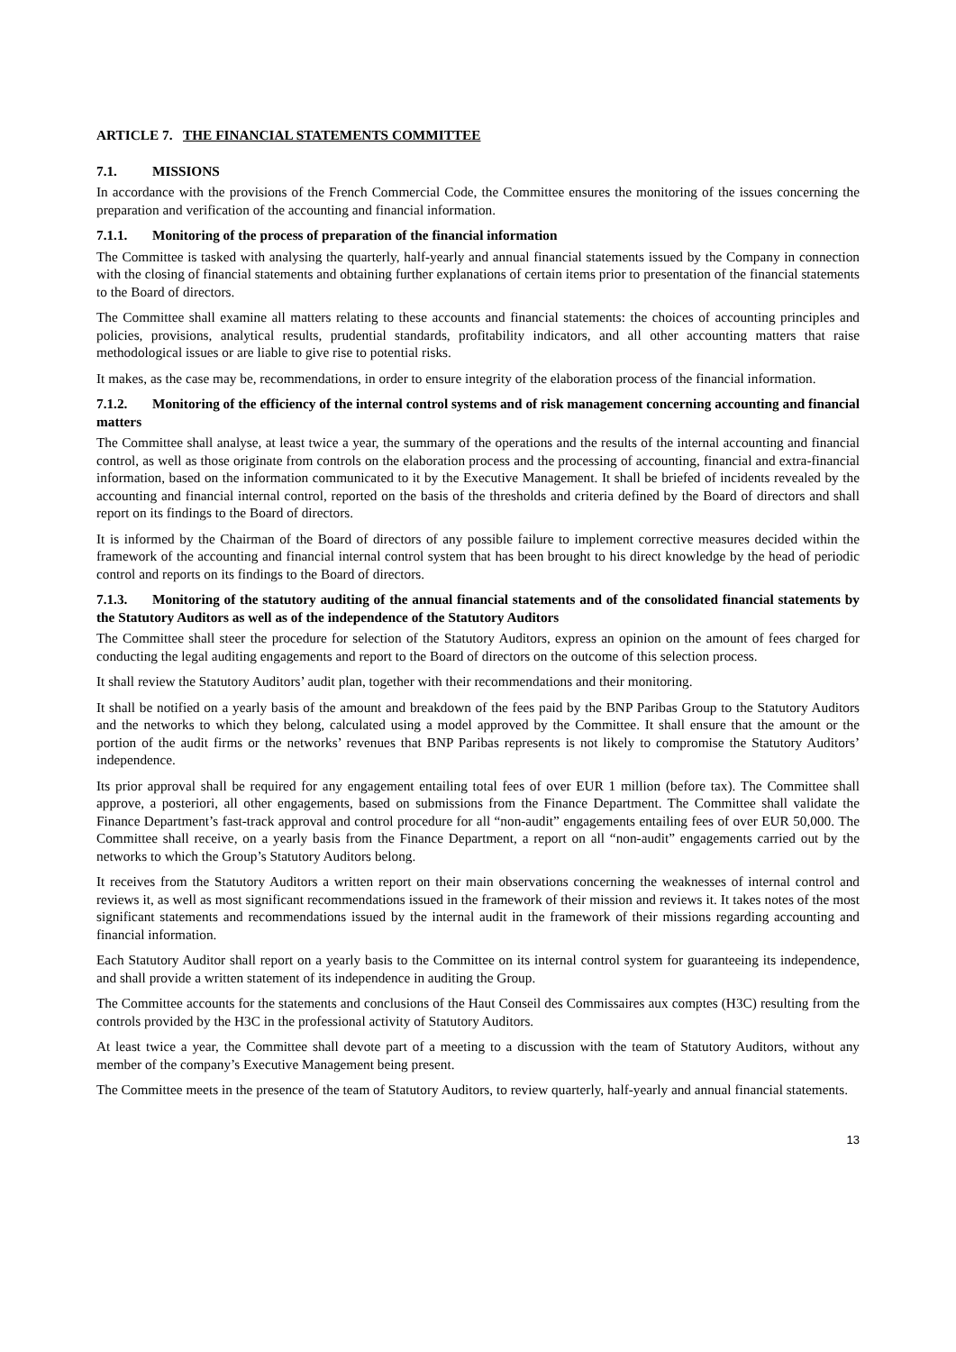ARTICLE 7. THE FINANCIAL STATEMENTS COMMITTEE
7.1. MISSIONS
In accordance with the provisions of the French Commercial Code, the Committee ensures the monitoring of the issues concerning the preparation and verification of the accounting and financial information.
7.1.1. Monitoring of the process of preparation of the financial information
The Committee is tasked with analysing the quarterly, half-yearly and annual financial statements issued by the Company in connection with the closing of financial statements and obtaining further explanations of certain items prior to presentation of the financial statements to the Board of directors.
The Committee shall examine all matters relating to these accounts and financial statements: the choices of accounting principles and policies, provisions, analytical results, prudential standards, profitability indicators, and all other accounting matters that raise methodological issues or are liable to give rise to potential risks.
It makes, as the case may be, recommendations, in order to ensure integrity of the elaboration process of the financial information.
7.1.2. Monitoring of the efficiency of the internal control systems and of risk management concerning accounting and financial matters
The Committee shall analyse, at least twice a year, the summary of the operations and the results of the internal accounting and financial control, as well as those originate from controls on the elaboration process and the processing of accounting, financial and extra-financial information, based on the information communicated to it by the Executive Management. It shall be briefed of incidents revealed by the accounting and financial internal control, reported on the basis of the thresholds and criteria defined by the Board of directors and shall report on its findings to the Board of directors.
It is informed by the Chairman of the Board of directors of any possible failure to implement corrective measures decided within the framework of the accounting and financial internal control system that has been brought to his direct knowledge by the head of periodic control and reports on its findings to the Board of directors.
7.1.3. Monitoring of the statutory auditing of the annual financial statements and of the consolidated financial statements by the Statutory Auditors as well as of the independence of the Statutory Auditors
The Committee shall steer the procedure for selection of the Statutory Auditors, express an opinion on the amount of fees charged for conducting the legal auditing engagements and report to the Board of directors on the outcome of this selection process.
It shall review the Statutory Auditors’ audit plan, together with their recommendations and their monitoring.
It shall be notified on a yearly basis of the amount and breakdown of the fees paid by the BNP Paribas Group to the Statutory Auditors and the networks to which they belong, calculated using a model approved by the Committee. It shall ensure that the amount or the portion of the audit firms or the networks’ revenues that BNP Paribas represents is not likely to compromise the Statutory Auditors’ independence.
Its prior approval shall be required for any engagement entailing total fees of over EUR 1 million (before tax). The Committee shall approve, a posteriori, all other engagements, based on submissions from the Finance Department. The Committee shall validate the Finance Department’s fast-track approval and control procedure for all “non-audit” engagements entailing fees of over EUR 50,000. The Committee shall receive, on a yearly basis from the Finance Department, a report on all “non-audit” engagements carried out by the networks to which the Group’s Statutory Auditors belong.
It receives from the Statutory Auditors a written report on their main observations concerning the weaknesses of internal control and reviews it, as well as most significant recommendations issued in the framework of their mission and reviews it. It takes notes of the most significant statements and recommendations issued by the internal audit in the framework of their missions regarding accounting and financial information.
Each Statutory Auditor shall report on a yearly basis to the Committee on its internal control system for guaranteeing its independence, and shall provide a written statement of its independence in auditing the Group.
The Committee accounts for the statements and conclusions of the Haut Conseil des Commissaires aux comptes (H3C) resulting from the controls provided by the H3C in the professional activity of Statutory Auditors.
At least twice a year, the Committee shall devote part of a meeting to a discussion with the team of Statutory Auditors, without any member of the company’s Executive Management being present.
The Committee meets in the presence of the team of Statutory Auditors, to review quarterly, half-yearly and annual financial statements.
13